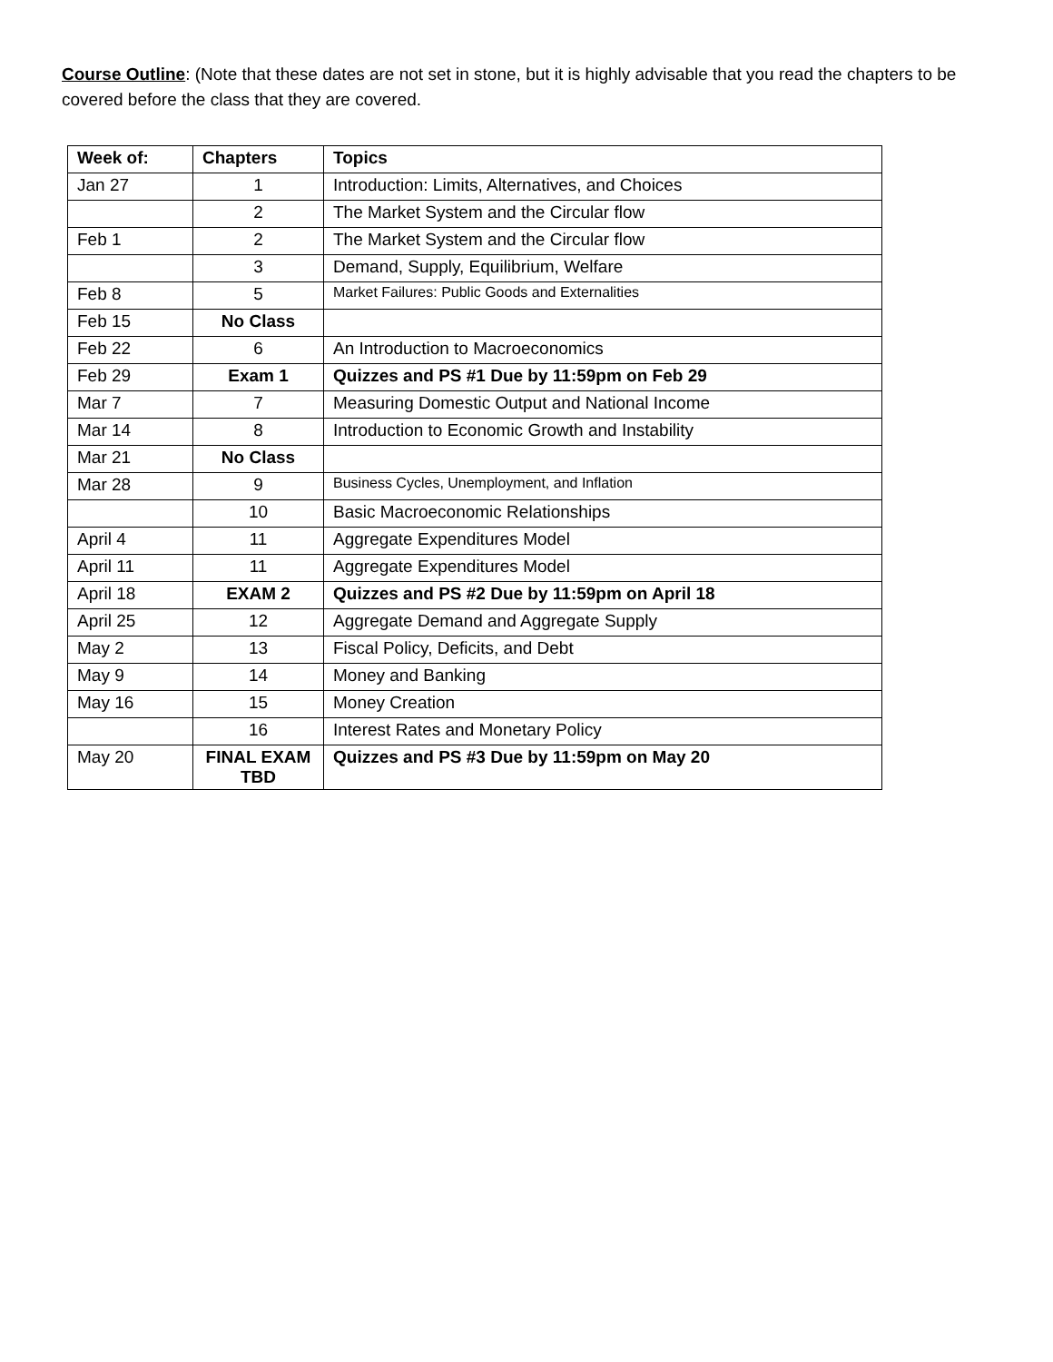Course Outline: (Note that these dates are not set in stone, but it is highly advisable that you read the chapters to be covered before the class that they are covered.
| Week of: | Chapters | Topics |
| --- | --- | --- |
| Jan 27 | 1 | Introduction: Limits, Alternatives, and Choices |
| | 2 | The Market System and the Circular flow |
| Feb 1 | 2 | The Market System and the Circular flow |
| | 3 | Demand, Supply, Equilibrium, Welfare |
| Feb 8 | 5 | Market Failures: Public Goods and Externalities |
| Feb 15 | No Class | |
| Feb 22 | 6 | An Introduction to Macroeconomics |
| Feb 29 | Exam 1 | Quizzes and PS #1 Due by 11:59pm on Feb 29 |
| Mar 7 | 7 | Measuring Domestic Output and National Income |
| Mar 14 | 8 | Introduction to Economic Growth and Instability |
| Mar 21 | No Class | |
| Mar 28 | 9 | Business Cycles, Unemployment, and Inflation |
| | 10 | Basic Macroeconomic Relationships |
| April 4 | 11 | Aggregate Expenditures Model |
| April 11 | 11 | Aggregate Expenditures Model |
| April 18 | EXAM 2 | Quizzes and PS #2 Due by 11:59pm on April 18 |
| April 25 | 12 | Aggregate Demand and Aggregate Supply |
| May 2 | 13 | Fiscal Policy, Deficits, and Debt |
| May 9 | 14 | Money and Banking |
| May 16 | 15 | Money Creation |
| | 16 | Interest Rates and Monetary Policy |
| May 20 | FINAL EXAM TBD | Quizzes and PS #3 Due by 11:59pm on May 20 |